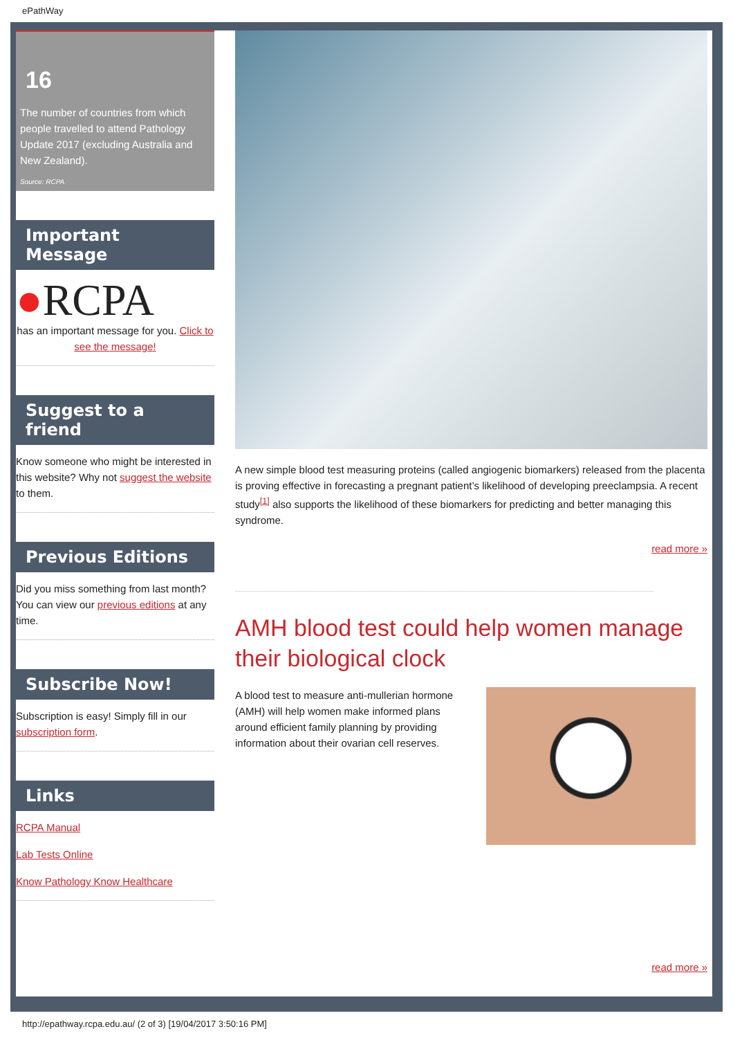ePathWay
16
The number of countries from which people travelled to attend Pathology Update 2017 (excluding Australia and New Zealand).
Source: RCPA
Important Message
●RCPA
has an important message for you. Click to see the message!
Suggest to a friend
Know someone who might be interested in this website? Why not suggest the website to them.
Previous Editions
Did you miss something from last month? You can view our previous editions at any time.
Subscribe Now!
Subscription is easy! Simply fill in our subscription form.
Links
RCPA Manual
Lab Tests Online
Know Pathology Know Healthcare
A new simple blood test measuring proteins (called angiogenic biomarkers) released from the placenta is proving effective in forecasting a pregnant patient’s likelihood of developing preeclampsia. A recent study<sup>[1]</sup> also supports the likelihood of these biomarkers for predicting and better managing this syndrome.
read more »
AMH blood test could help women manage their biological clock
A blood test to measure anti-mullerian hormone (AMH) will help women make informed plans around efficient family planning by providing information about their ovarian cell reserves.
read more »
http://epathway.rcpa.edu.au/ (2 of 3) [19/04/2017 3:50:16 PM]